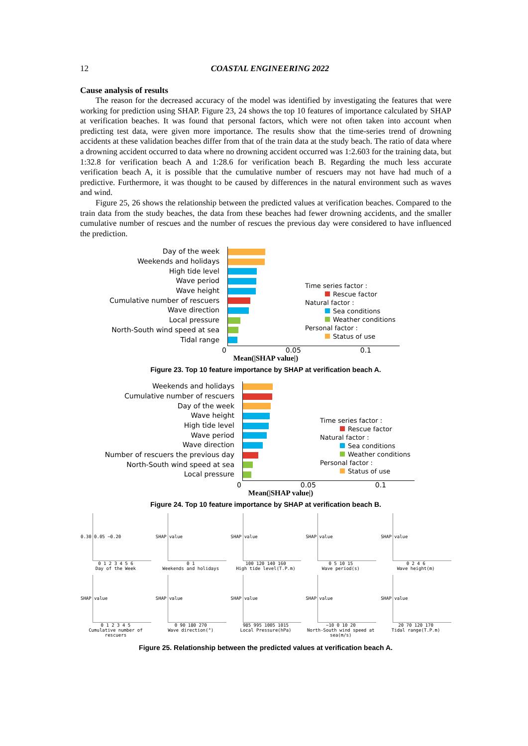12 COASTAL ENGINEERING 2022
Cause analysis of results
The reason for the decreased accuracy of the model was identified by investigating the features that were working for prediction using SHAP. Figure 23, 24 shows the top 10 features of importance calculated by SHAP at verification beaches. It was found that personal factors, which were not often taken into account when predicting test data, were given more importance. The results show that the time-series trend of drowning accidents at these validation beaches differ from that of the train data at the study beach. The ratio of data where a drowning accident occurred to data where no drowning accident occurred was 1:2.603 for the training data, but 1:32.8 for verification beach A and 1:28.6 for verification beach B. Regarding the much less accurate verification beach A, it is possible that the cumulative number of rescuers may not have had much of a predictive. Furthermore, it was thought to be caused by differences in the natural environment such as waves and wind.
Figure 25, 26 shows the relationship between the predicted values at verification beaches. Compared to the train data from the study beaches, the data from these beaches had fewer drowning accidents, and the smaller cumulative number of rescues and the number of rescues the previous day were considered to have influenced the prediction.
Day of the week
Weekends and holidays
High tide level
Wave period
Wave height
Cumulative number of rescuers
Wave direction
Local pressure
North-South wind speed at sea
Tidal range
Time series factor :
Rescue factor
Natural factor :
Sea conditions
Weather conditions
Personal factor :
Status of use
0 0.05 0.1
Mean(|SHAP value|)
Figure 23. Top 10 feature importance by SHAP at verification beach A.
Weekends and holidays
Cumulative number of rescuers
Day of the week
Wave height
High tide level
Wave period
Wave direction
Number of rescuers the previous day
North-South wind speed at sea
Local pressure
Time series factor :
Rescue factor
Natural factor :
Sea conditions
Weather conditions
Personal factor :
Status of use
0 0.05 0.1
Mean(|SHAP value|)
Figure 24. Top 10 feature importance by SHAP at verification beach B.
0.30 0.05 −0.20
0 1 2 3 4 5 6
Day of the Week
SHAP value
0 1
Weekends and holidays
SHAP value
100 120 140 160
High tide level(T.P.m)
SHAP value
0 5 10 15
Wave period(s)
SHAP value
0 2 4 6
Wave height(m)
SHAP value
0 1 2 3 4 5
Cumulative number of rescuers
SHAP value
0 90 180 270
Wave direction(°)
SHAP value
985 995 1005 1015
Local Pressure(hPa)
SHAP value
−10 0 10 20
North-South wind speed at sea(m/s)
SHAP value
20 70 120 170
Tidal range(T.P.m)
Figure 25. Relationship between the predicted values at verification beach A.